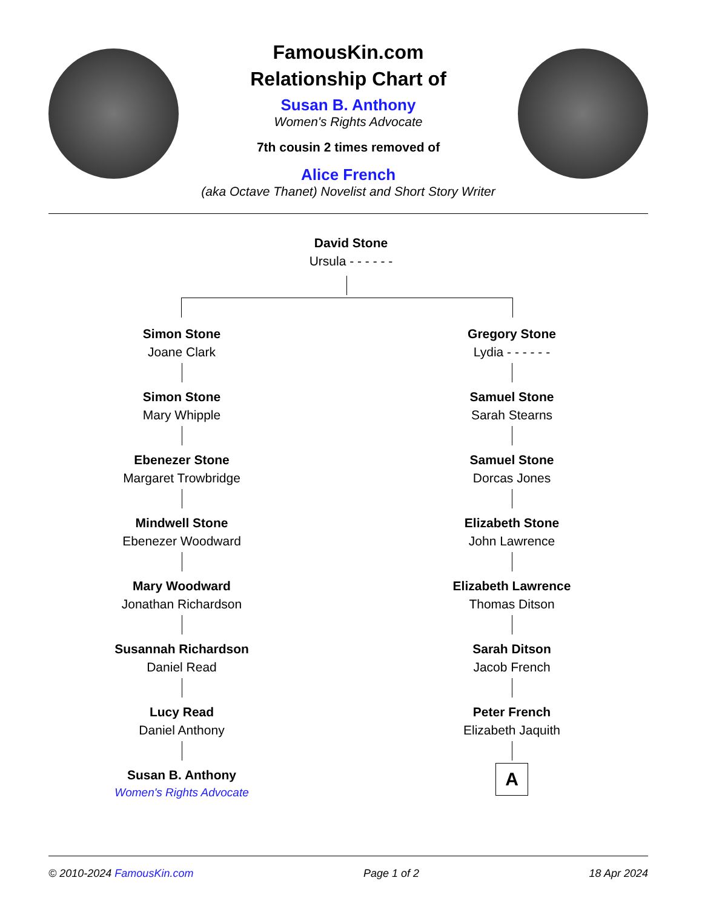FamousKin.com
Relationship Chart of
Susan B. Anthony
Women's Rights Advocate
7th cousin 2 times removed of
Alice French
(aka Octave Thanet) Novelist and Short Story Writer
David Stone
Ursula - - - - - -
Simon Stone
Joane Clark
Simon Stone
Mary Whipple
Ebenezer Stone
Margaret Trowbridge
Mindwell Stone
Ebenezer Woodward
Mary Woodward
Jonathan Richardson
Susannah Richardson
Daniel Read
Lucy Read
Daniel Anthony
Susan B. Anthony
Women's Rights Advocate
Gregory Stone
Lydia - - - - - -
Samuel Stone
Sarah Stearns
Samuel Stone
Dorcas Jones
Elizabeth Stone
John Lawrence
Elizabeth Lawrence
Thomas Ditson
Sarah Ditson
Jacob French
Peter French
Elizabeth Jaquith
A
© 2010-2024 FamousKin.com Page 1 of 2 18 Apr 2024